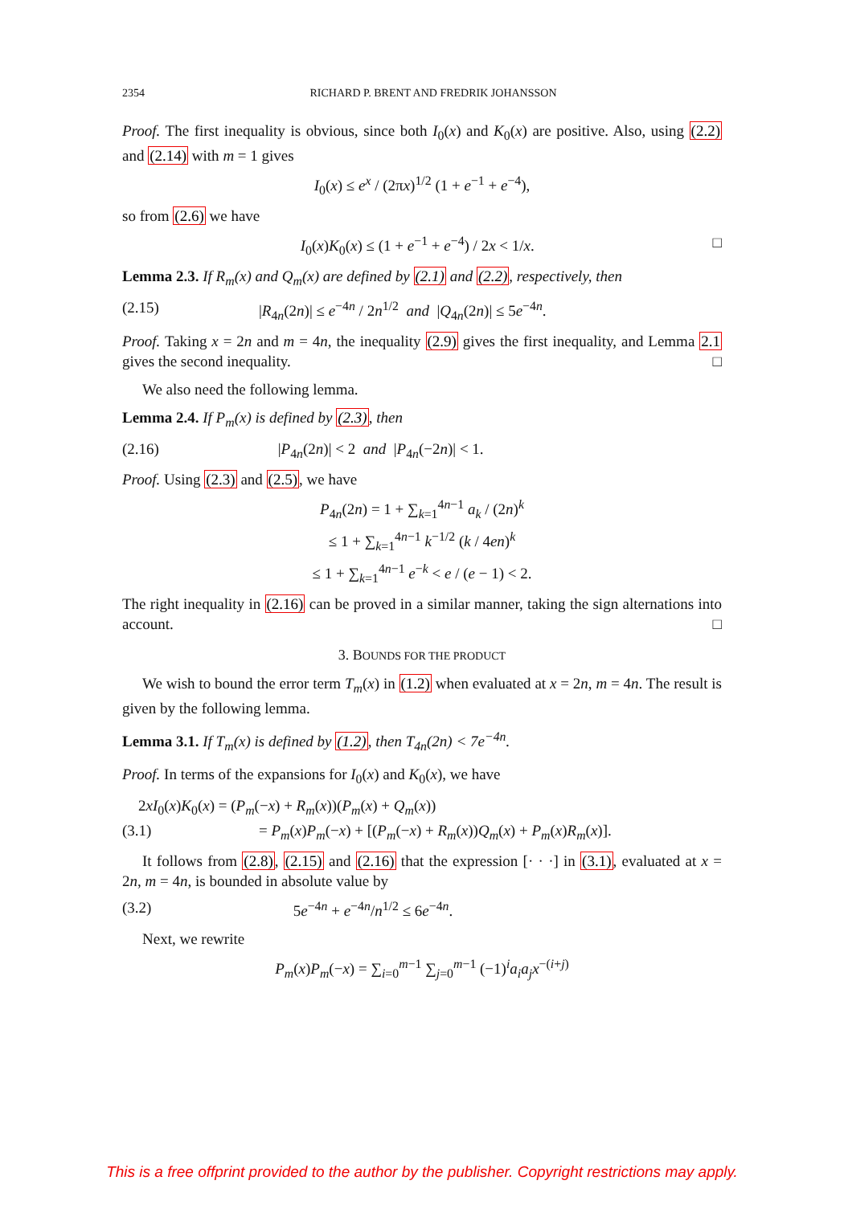2354 RICHARD P. BRENT AND FREDRIK JOHANSSON
Proof. The first inequality is obvious, since both I<sub>0</sub>(x) and K<sub>0</sub>(x) are positive. Also, using (2.2) and (2.14) with m = 1 gives
I<sub>0</sub>(x) ≤ e<sup>x</sup> / (2πx)<sup>1/2</sup> (1 + e<sup>−1</sup> + e<sup>−4</sup>),
so from (2.6) we have
I<sub>0</sub>(x)K<sub>0</sub>(x) ≤ (1 + e<sup>−1</sup> + e<sup>−4</sup>) / 2x < 1/x. □
Lemma 2.3. If R<sub>m</sub>(x) and Q<sub>m</sub>(x) are defined by (2.1) and (2.2), respectively, then
(2.15) |R<sub>4n</sub>(2n)| ≤ e<sup>−4n</sup> / 2n<sup>1/2</sup> and |Q<sub>4n</sub>(2n)| ≤ 5e<sup>−4n</sup>.
Proof. Taking x = 2n and m = 4n, the inequality (2.9) gives the first inequality, and Lemma 2.1 gives the second inequality. □
We also need the following lemma.
Lemma 2.4. If P<sub>m</sub>(x) is defined by (2.3), then
(2.16) |P<sub>4n</sub>(2n)| < 2 and |P<sub>4n</sub>(−2n)| < 1.
Proof. Using (2.3) and (2.5), we have
P<sub>4n</sub>(2n) = 1 + ∑<sub>k=1</sub><sup>4n−1</sup> a<sub>k</sub> / (2n)<sup>k</sup>
≤ 1 + ∑<sub>k=1</sub><sup>4n−1</sup> k<sup>−1/2</sup> (k / 4en)<sup>k</sup>
≤ 1 + ∑<sub>k=1</sub><sup>4n−1</sup> e<sup>−k</sup> < e / (e − 1) < 2.
The right inequality in (2.16) can be proved in a similar manner, taking the sign alternations into account. □
3. BOUNDS FOR THE PRODUCT
We wish to bound the error term T<sub>m</sub>(x) in (1.2) when evaluated at x = 2n, m = 4n. The result is given by the following lemma.
Lemma 3.1. If T<sub>m</sub>(x) is defined by (1.2), then T<sub>4n</sub>(2n) < 7e<sup>−4n</sup>.
Proof. In terms of the expansions for I<sub>0</sub>(x) and K<sub>0</sub>(x), we have
2xI<sub>0</sub>(x)K<sub>0</sub>(x) = (P<sub>m</sub>(−x) + R<sub>m</sub>(x))(P<sub>m</sub>(x) + Q<sub>m</sub>(x))
(3.1) = P<sub>m</sub>(x)P<sub>m</sub>(−x) + [(P<sub>m</sub>(−x) + R<sub>m</sub>(x))Q<sub>m</sub>(x) + P<sub>m</sub>(x)R<sub>m</sub>(x)].
It follows from (2.8), (2.15) and (2.16) that the expression [· · ·] in (3.1), evaluated at x = 2n, m = 4n, is bounded in absolute value by
(3.2) 5e<sup>−4n</sup> + e<sup>−4n</sup>/n<sup>1/2</sup> ≤ 6e<sup>−4n</sup>.
Next, we rewrite
P<sub>m</sub>(x)P<sub>m</sub>(−x) = ∑<sub>i=0</sub><sup>m−1</sup> ∑<sub>j=0</sub><sup>m−1</sup> (−1)<sup>i</sup>a<sub>i</sub>a<sub>j</sub>x<sup>−(i+j)</sup>
This is a free offprint provided to the author by the publisher. Copyright restrictions may apply.